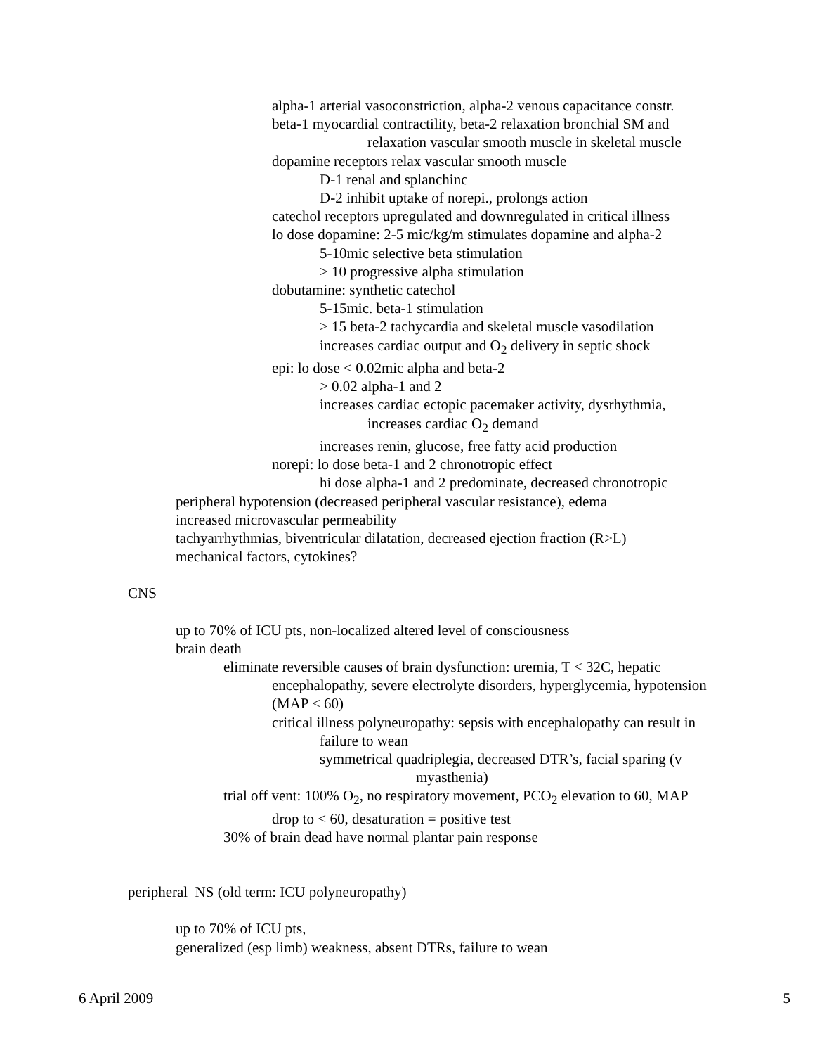alpha-1 arterial vasoconstriction, alpha-2 venous capacitance constr.
beta-1 myocardial contractility, beta-2 relaxation bronchial SM and
relaxation vascular smooth muscle in skeletal muscle
dopamine receptors relax vascular smooth muscle
D-1 renal and splanchinc
D-2 inhibit uptake of norepi., prolongs action
catechol receptors upregulated and downregulated in critical illness
lo dose dopamine: 2-5 mic/kg/m stimulates dopamine and alpha-2
5-10mic selective beta stimulation
> 10 progressive alpha stimulation
dobutamine: synthetic catechol
5-15mic. beta-1 stimulation
> 15 beta-2 tachycardia and skeletal muscle vasodilation
increases cardiac output and O<sub>2</sub> delivery in septic shock
epi: lo dose < 0.02mic alpha and beta-2
> 0.02 alpha-1 and 2
increases cardiac ectopic pacemaker activity, dysrhythmia,
increases cardiac O<sub>2</sub> demand
increases renin, glucose, free fatty acid production
norepi: lo dose beta-1 and 2 chronotropic effect
hi dose alpha-1 and 2 predominate, decreased chronotropic
peripheral hypotension (decreased peripheral vascular resistance), edema
increased microvascular permeability
tachyarrhythmias, biventricular dilatation, decreased ejection fraction (R>L)
mechanical factors, cytokines?
CNS
up to 70% of ICU pts, non-localized altered level of consciousness
brain death
eliminate reversible causes of brain dysfunction: uremia, T < 32C, hepatic
encephalopathy, severe electrolyte disorders, hyperglycemia, hypotension
(MAP < 60)
critical illness polyneuropathy: sepsis with encephalopathy can result in
failure to wean
symmetrical quadriplegia, decreased DTR’s, facial sparing (v
myasthenia)
trial off vent: 100% O<sub>2</sub>, no respiratory movement, PCO<sub>2</sub> elevation to 60, MAP
drop to < 60, desaturation = positive test
30% of brain dead have normal plantar pain response
peripheral NS (old term: ICU polyneuropathy)
up to 70% of ICU pts,
generalized (esp limb) weakness, absent DTRs, failure to wean
6 April 2009 5